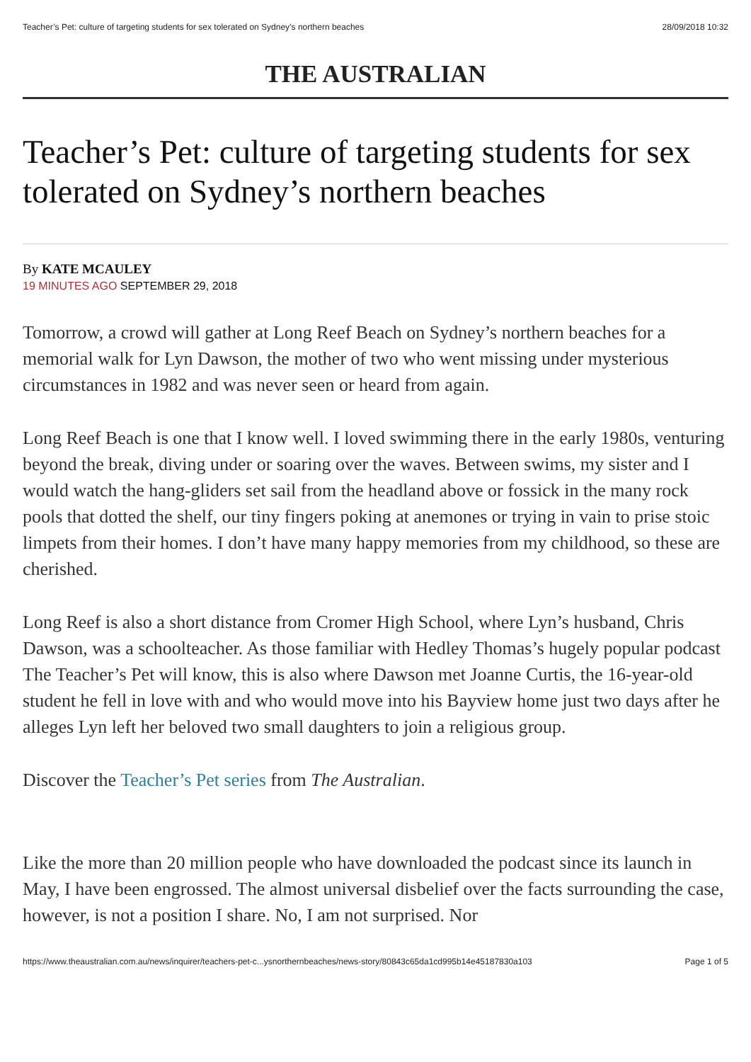Teacher’s Pet: culture of targeting students for sex tolerated on Sydney’s northern beaches 28/09/2018 10:32
THE AUSTRALIAN
Teacher’s Pet: culture of targeting students for sex tolerated on Sydney’s northern beaches
By KATE MCAULEY
19 MINUTES AGO SEPTEMBER 29, 2018
Tomorrow, a crowd will gather at Long Reef Beach on Sydney’s northern beaches for a memorial walk for Lyn Dawson, the mother of two who went missing under mysterious circumstances in 1982 and was never seen or heard from again.
Long Reef Beach is one that I know well. I loved swimming there in the early 1980s, venturing beyond the break, diving under or soaring over the waves. Between swims, my sister and I would watch the hang-gliders set sail from the headland above or fossick in the many rock pools that dotted the shelf, our tiny fingers poking at anemones or trying in vain to prise stoic limpets from their homes. I don’t have many happy memories from my childhood, so these are cherished.
Long Reef is also a short distance from Cromer High School, where Lyn’s husband, Chris Dawson, was a schoolteacher. As those familiar with Hedley Thomas’s hugely popular podcast The Teacher’s Pet will know, this is also where Dawson met Joanne Curtis, the 16-year-old student he fell in love with and who would move into his Bayview home just two days after he alleges Lyn left her beloved two small daughters to join a religious group.
Discover the Teacher’s Pet series from The Australian.
Like the more than 20 million people who have downloaded the podcast since its launch in May, I have been engrossed. The almost universal disbelief over the facts surrounding the case, however, is not a position I share. No, I am not surprised. Nor
https://www.theaustralian.com.au/news/inquirer/teachers-pet-c...ysnorthernbeaches/news-story/80843c65da1cd995b14e45187830a103 Page 1 of 5